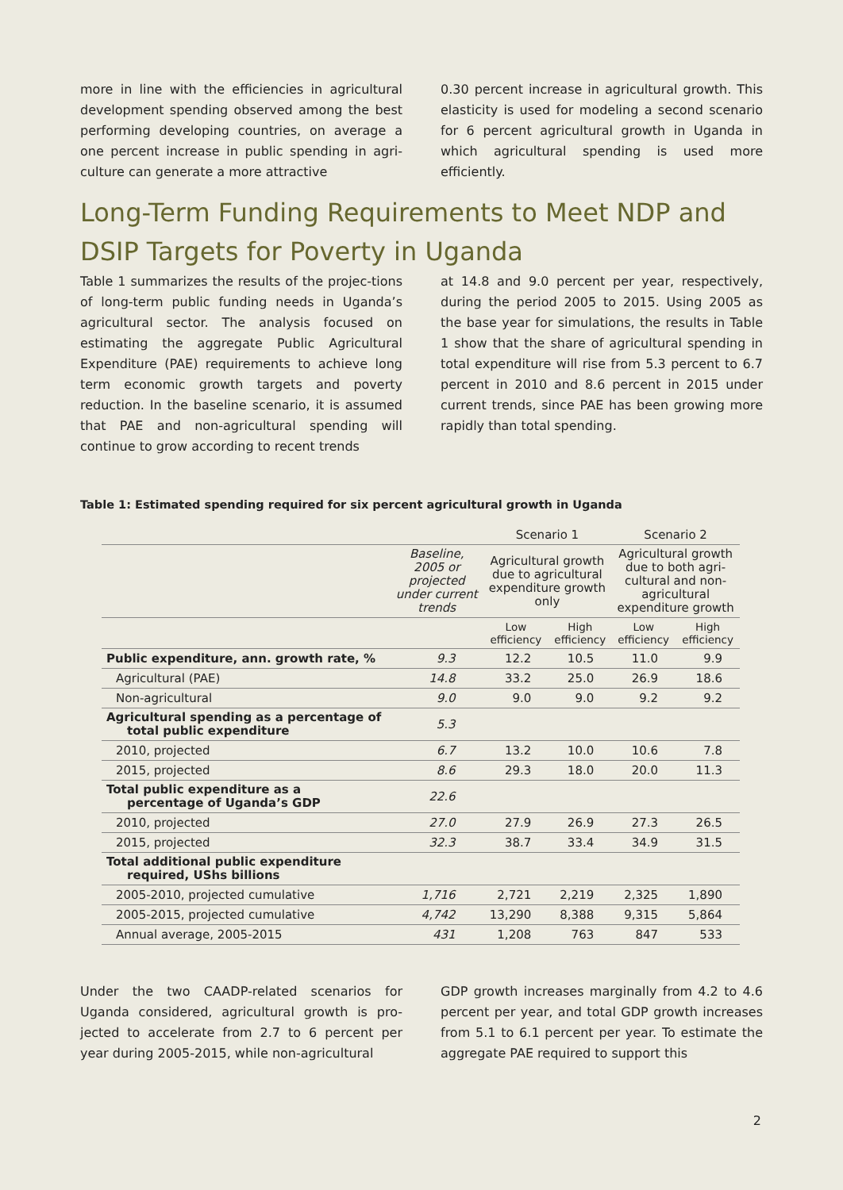more in line with the efficiencies in agricultural development spending observed among the best performing developing countries, on average a one percent increase in public spending in agri-culture can generate a more attractive
0.30 percent increase in agricultural growth. This elasticity is used for modeling a second scenario for 6 percent agricultural growth in Uganda in which agricultural spending is used more efficiently.
Long-Term Funding Requirements to Meet NDP and DSIP Targets for Poverty in Uganda
Table 1 summarizes the results of the projec-tions of long-term public funding needs in Uganda’s agricultural sector. The analysis focused on estimating the aggregate Public Agricultural Expenditure (PAE) requirements to achieve long term economic growth targets and poverty reduction. In the baseline scenario, it is assumed that PAE and non-agricultural spending will continue to grow according to recent trends
at 14.8 and 9.0 percent per year, respectively, during the period 2005 to 2015. Using 2005 as the base year for simulations, the results in Table 1 show that the share of agricultural spending in total expenditure will rise from 5.3 percent to 6.7 percent in 2010 and 8.6 percent in 2015 under current trends, since PAE has been growing more rapidly than total spending.
Table 1: Estimated spending required for six percent agricultural growth in Uganda
| | | Scenario 1 | | Scenario 2 | |
| --- | --- | --- | --- | --- | --- |
| | Baseline, 2005 or projected under current trends | Agricultural growth due to agricultural expenditure growth only | | Agricultural growth due to both agri- cultural and non- agricultural expenditure growth | |
| | | Low efficiency | High efficiency | Low efficiency | High efficiency |
| Public expenditure, ann. growth rate, % | 9.3 | 12.2 | 10.5 | 11.0 | 9.9 |
| Agricultural (PAE) | 14.8 | 33.2 | 25.0 | 26.9 | 18.6 |
| Non-agricultural | 9.0 | 9.0 | 9.0 | 9.2 | 9.2 |
| Agricultural spending as a percentage of total public expenditure | 5.3 | | | | |
| 2010, projected | 6.7 | 13.2 | 10.0 | 10.6 | 7.8 |
| 2015, projected | 8.6 | 29.3 | 18.0 | 20.0 | 11.3 |
| Total public expenditure as a percentage of Uganda’s GDP | 22.6 | | | | |
| 2010, projected | 27.0 | 27.9 | 26.9 | 27.3 | 26.5 |
| 2015, projected | 32.3 | 38.7 | 33.4 | 34.9 | 31.5 |
| Total additional public expenditure required, UShs billions | | | | | |
| 2005-2010, projected cumulative | 1,716 | 2,721 | 2,219 | 2,325 | 1,890 |
| 2005-2015, projected cumulative | 4,742 | 13,290 | 8,388 | 9,315 | 5,864 |
| Annual average, 2005-2015 | 431 | 1,208 | 763 | 847 | 533 |
Under the two CAADP-related scenarios for Uganda considered, agricultural growth is pro-jected to accelerate from 2.7 to 6 percent per year during 2005-2015, while non-agricultural
GDP growth increases marginally from 4.2 to 4.6 percent per year, and total GDP growth increases from 5.1 to 6.1 percent per year. To estimate the aggregate PAE required to support this
2